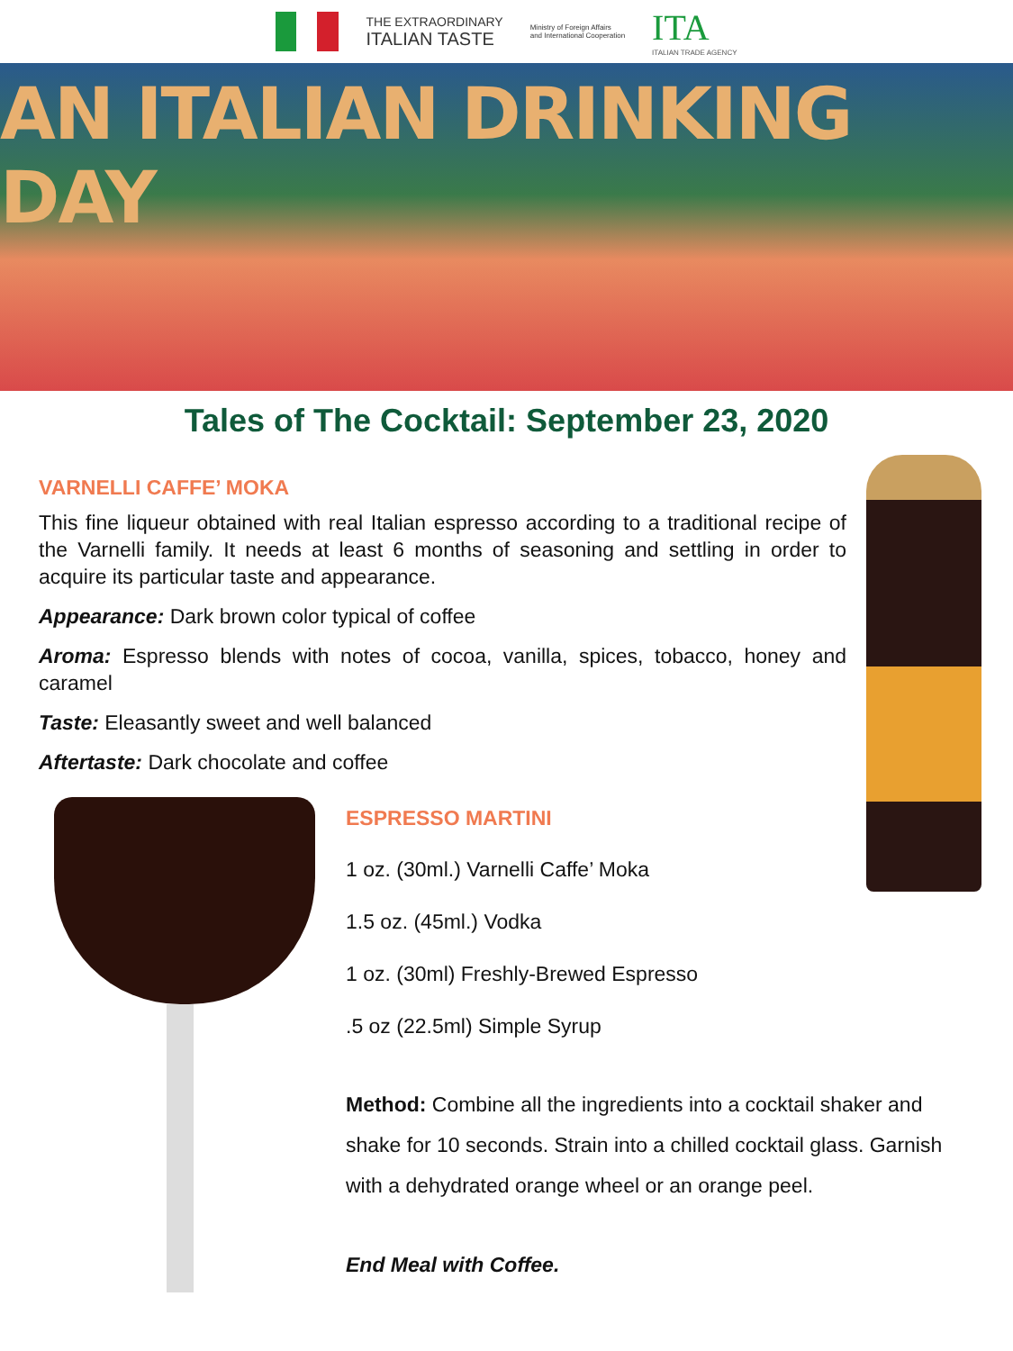THE EXTRAORDINARY
ITALIAN TASTE Ministry of Foreign Affairs
and International Cooperation ITA
ITALIAN TRADE AGENCY
AN ITALIAN DRINKING DAY
Tales of The Cocktail: September 23, 2020
VARNELLI CAFFE’ MOKA
This fine liqueur obtained with real Italian espresso according to a traditional recipe of the Varnelli family. It needs at least 6 months of seasoning and settling in order to acquire its particular taste and appearance.
Appearance: Dark brown color typical of coffee
Aroma: Espresso blends with notes of cocoa, vanilla, spices, tobacco, honey and caramel
Taste: Eleasantly sweet and well balanced
Aftertaste: Dark chocolate and coffee
ESPRESSO MARTINI
1 oz. (30ml.) Varnelli Caffe’ Moka
1.5 oz. (45ml.) Vodka
1 oz. (30ml) Freshly-Brewed Espresso
.5 oz (22.5ml) Simple Syrup
Method: Combine all the ingredients into a cocktail shaker and shake for 10 seconds. Strain into a chilled cocktail glass. Garnish with a dehydrated orange wheel or an orange peel.
End Meal with Coffee.